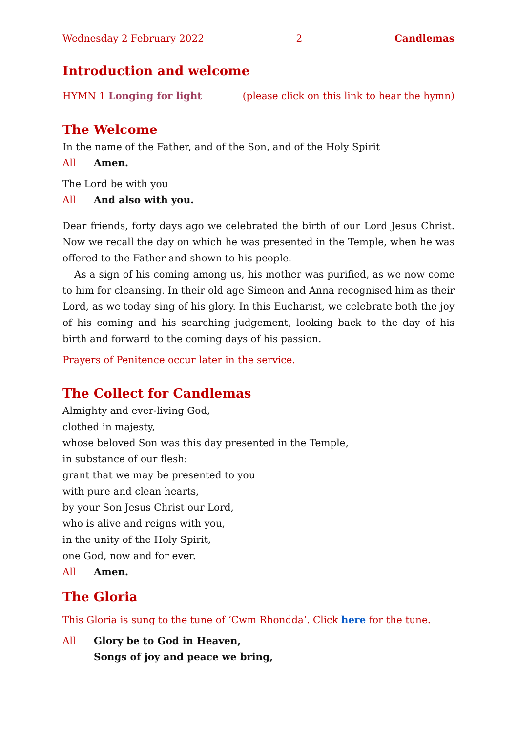Wednesday 2 February 2022 2 Candlemas
Introduction and welcome
HYMN 1 Longing for light (please click on this link to hear the hymn)
The Welcome
In the name of the Father, and of the Son, and of the Holy Spirit
All Amen.
The Lord be with you
All And also with you.
Dear friends, forty days ago we celebrated the birth of our Lord Jesus Christ. Now we recall the day on which he was presented in the Temple, when he was offered to the Father and shown to his people.
As a sign of his coming among us, his mother was purified, as we now come to him for cleansing. In their old age Simeon and Anna recognised him as their Lord, as we today sing of his glory. In this Eucharist, we celebrate both the joy of his coming and his searching judgement, looking back to the day of his birth and forward to the coming days of his passion.
Prayers of Penitence occur later in the service.
The Collect for Candlemas
Almighty and ever-living God,
clothed in majesty,
whose beloved Son was this day presented in the Temple,
in substance of our flesh:
grant that we may be presented to you
with pure and clean hearts,
by your Son Jesus Christ our Lord,
who is alive and reigns with you,
in the unity of the Holy Spirit,
one God, now and for ever.
All Amen.
The Gloria
This Gloria is sung to the tune of ‘Cwm Rhondda’. Click here for the tune.
All Glory be to God in Heaven,
Songs of joy and peace we bring,